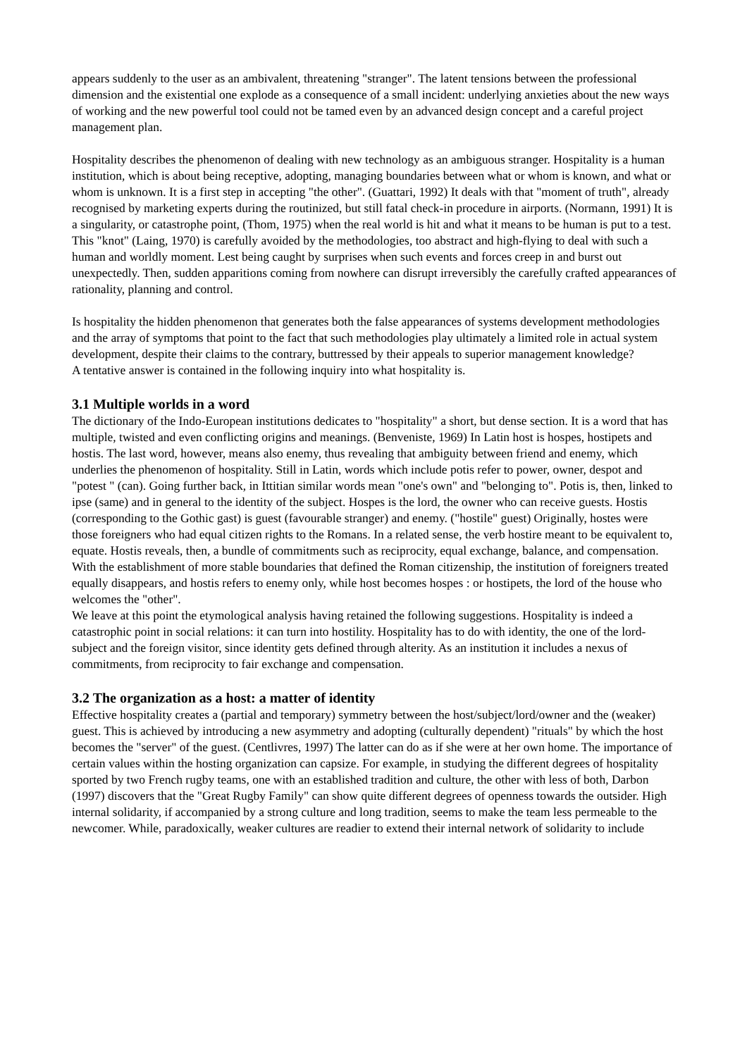appears suddenly to the user as an ambivalent, threatening "stranger". The latent tensions between the professional dimension and the existential one explode as a consequence of a small incident: underlying anxieties about the new ways of working and the new powerful tool could not be tamed even by an advanced design concept and a careful project management plan.
Hospitality describes the phenomenon of dealing with new technology as an ambiguous stranger. Hospitality is a human institution, which is about being receptive, adopting, managing boundaries between what or whom is known, and what or whom is unknown. It is a first step in accepting "the other". (Guattari, 1992) It deals with that "moment of truth", already recognised by marketing experts during the routinized, but still fatal check-in procedure in airports. (Normann, 1991) It is a singularity, or catastrophe point, (Thom, 1975) when the real world is hit and what it means to be human is put to a test. This "knot" (Laing, 1970) is carefully avoided by the methodologies, too abstract and high-flying to deal with such a human and worldly moment. Lest being caught by surprises when such events and forces creep in and burst out unexpectedly. Then, sudden apparitions coming from nowhere can disrupt irreversibly the carefully crafted appearances of rationality, planning and control.
Is hospitality the hidden phenomenon that generates both the false appearances of systems development methodologies and the array of symptoms that point to the fact that such methodologies play ultimately a limited role in actual system development, despite their claims to the contrary, buttressed by their appeals to superior management knowledge?
A tentative answer is contained in the following inquiry into what hospitality is.
3.1 Multiple worlds in a word
The dictionary of the Indo-European institutions dedicates to "hospitality" a short, but dense section. It is a word that has multiple, twisted and even conflicting origins and meanings. (Benveniste, 1969) In Latin host is hospes, hostipets and hostis. The last word, however, means also enemy, thus revealing that ambiguity between friend and enemy, which underlies the phenomenon of hospitality. Still in Latin, words which include potis refer to power, owner, despot and "potest " (can). Going further back, in Ittitian similar words mean "one's own" and "belonging to". Potis is, then, linked to ipse (same) and in general to the identity of the subject. Hospes is the lord, the owner who can receive guests. Hostis (corresponding to the Gothic gast) is guest (favourable stranger) and enemy. ("hostile" guest) Originally, hostes were those foreigners who had equal citizen rights to the Romans. In a related sense, the verb hostire meant to be equivalent to, equate. Hostis reveals, then, a bundle of commitments such as reciprocity, equal exchange, balance, and compensation. With the establishment of more stable boundaries that defined the Roman citizenship, the institution of foreigners treated equally disappears, and hostis refers to enemy only, while host becomes hospes : or hostipets, the lord of the house who welcomes the "other".
We leave at this point the etymological analysis having retained the following suggestions. Hospitality is indeed a catastrophic point in social relations: it can turn into hostility. Hospitality has to do with identity, the one of the lord-subject and the foreign visitor, since identity gets defined through alterity. As an institution it includes a nexus of commitments, from reciprocity to fair exchange and compensation.
3.2 The organization as a host: a matter of identity
Effective hospitality creates a (partial and temporary) symmetry between the host/subject/lord/owner and the (weaker) guest. This is achieved by introducing a new asymmetry and adopting (culturally dependent) "rituals" by which the host becomes the "server" of the guest. (Centlivres, 1997) The latter can do as if she were at her own home. The importance of certain values within the hosting organization can capsize. For example, in studying the different degrees of hospitality sported by two French rugby teams, one with an established tradition and culture, the other with less of both, Darbon (1997) discovers that the "Great Rugby Family" can show quite different degrees of openness towards the outsider. High internal solidarity, if accompanied by a strong culture and long tradition, seems to make the team less permeable to the newcomer. While, paradoxically, weaker cultures are readier to extend their internal network of solidarity to include